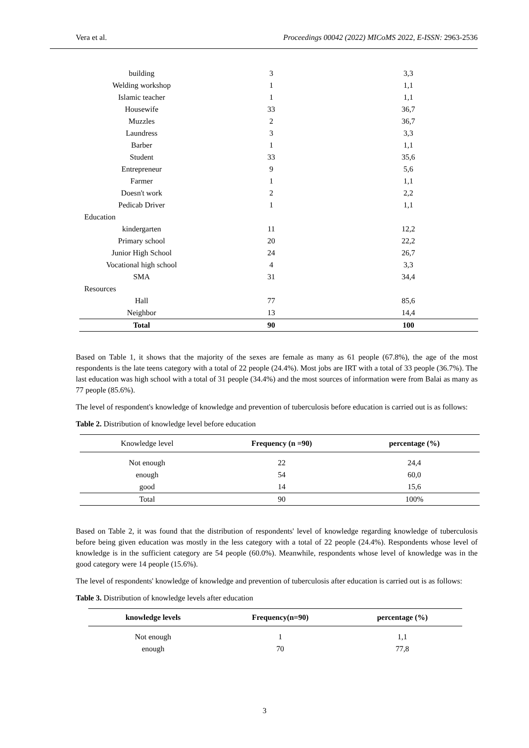Vera et al. Proceedings 00042 (2022) MICoMS 2022, E-ISSN: 2963-2536
| building | 3 | 3,3 |
| Welding workshop | 1 | 1,1 |
| Islamic teacher | 1 | 1,1 |
| Housewife | 33 | 36,7 |
| Muzzles | 2 | 36,7 |
| Laundress | 3 | 3,3 |
| Barber | 1 | 1,1 |
| Student | 33 | 35,6 |
| Entrepreneur | 9 | 5,6 |
| Farmer | 1 | 1,1 |
| Doesn't work | 2 | 2,2 |
| Pedicab Driver | 1 | 1,1 |
| Education | | |
| kindergarten | 11 | 12,2 |
| Primary school | 20 | 22,2 |
| Junior High School | 24 | 26,7 |
| Vocational high school | 4 | 3,3 |
| SMA | 31 | 34,4 |
| Resources | | |
| Hall | 77 | 85,6 |
| Neighbor | 13 | 14,4 |
| Total | 90 | 100 |
Based on Table 1, it shows that the majority of the sexes are female as many as 61 people (67.8%), the age of the most respondents is the late teens category with a total of 22 people (24.4%). Most jobs are IRT with a total of 33 people (36.7%). The last education was high school with a total of 31 people (34.4%) and the most sources of information were from Balai as many as 77 people (85.6%).
The level of respondent's knowledge of knowledge and prevention of tuberculosis before education is carried out is as follows:
Table 2. Distribution of knowledge level before education
| Knowledge level | Frequency (n =90) | percentage (%) |
| Not enough | 22 | 24,4 |
| enough | 54 | 60,0 |
| good | 14 | 15,6 |
| Total | 90 | 100% |
Based on Table 2, it was found that the distribution of respondents' level of knowledge regarding knowledge of tuberculosis before being given education was mostly in the less category with a total of 22 people (24.4%). Respondents whose level of knowledge is in the sufficient category are 54 people (60.0%). Meanwhile, respondents whose level of knowledge was in the good category were 14 people (15.6%).
The level of respondents' knowledge of knowledge and prevention of tuberculosis after education is carried out is as follows:
Table 3. Distribution of knowledge levels after education
| knowledge levels | Frequency(n=90) | percentage (%) |
| --- | --- | --- |
| Not enough | 1 | 1,1 |
| enough | 70 | 77,8 |
3